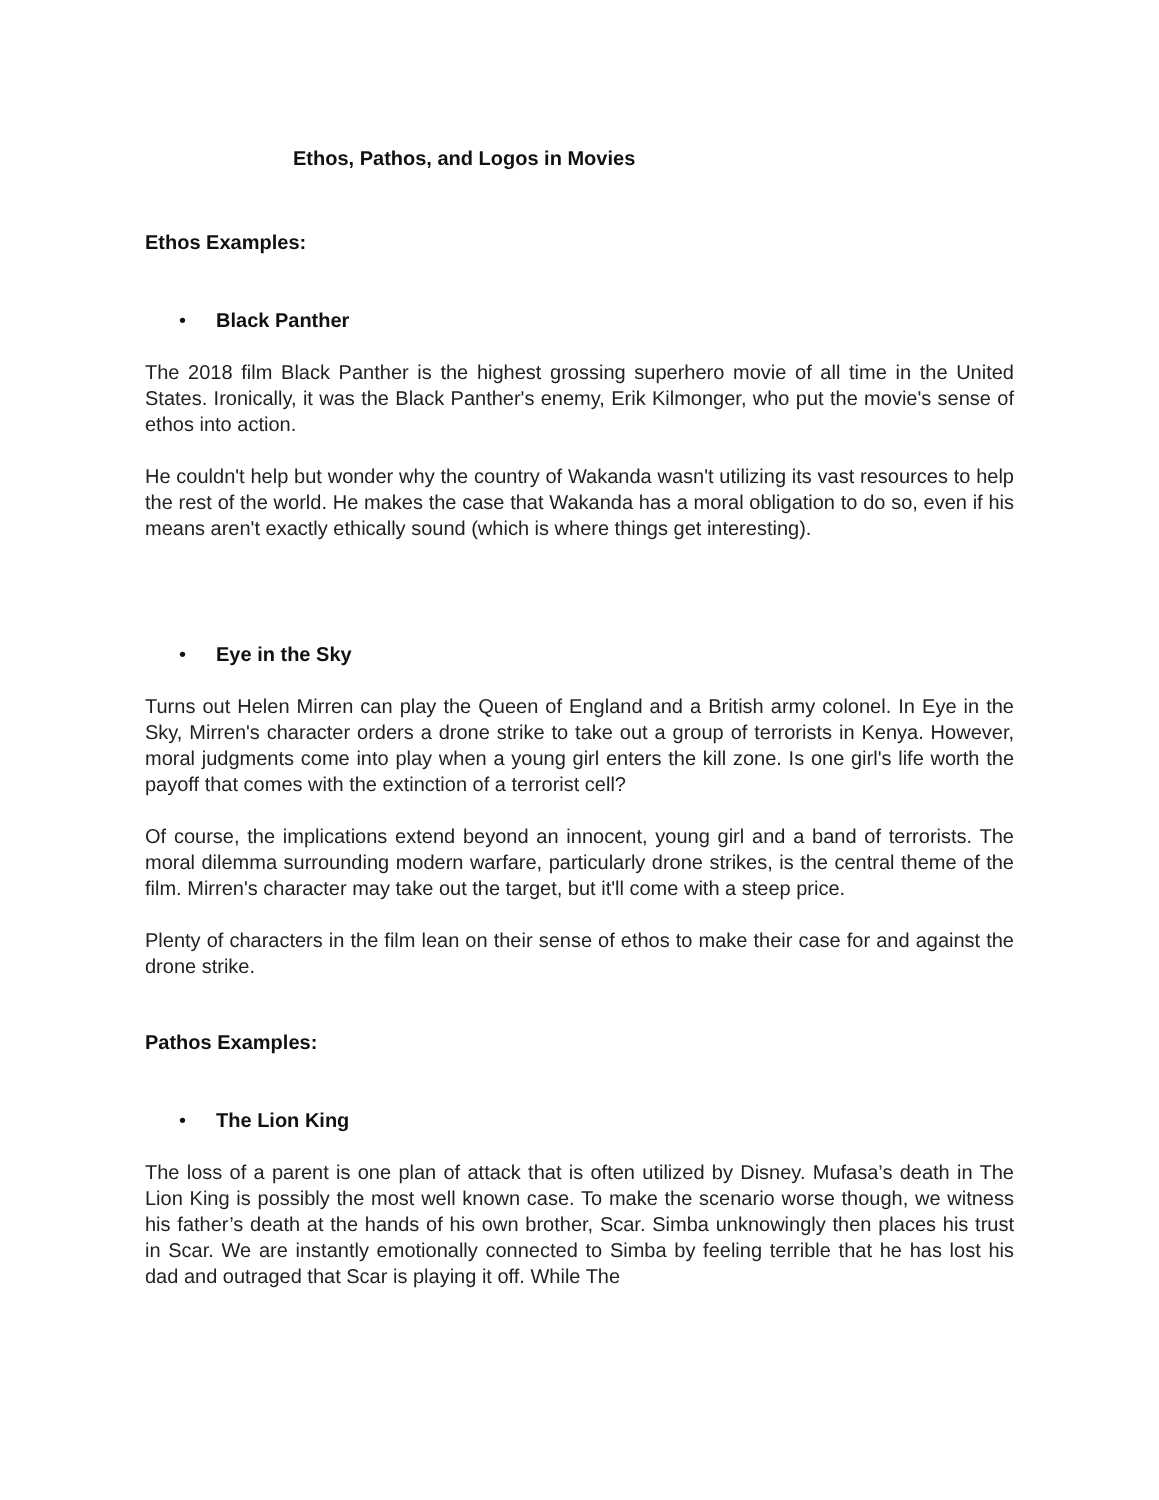Ethos, Pathos, and Logos in Movies
Ethos Examples:
• Black Panther
The 2018 film Black Panther is the highest grossing superhero movie of all time in the United States. Ironically, it was the Black Panther's enemy, Erik Kilmonger, who put the movie's sense of ethos into action.
He couldn't help but wonder why the country of Wakanda wasn't utilizing its vast resources to help the rest of the world. He makes the case that Wakanda has a moral obligation to do so, even if his means aren't exactly ethically sound (which is where things get interesting).
• Eye in the Sky
Turns out Helen Mirren can play the Queen of England and a British army colonel. In Eye in the Sky, Mirren's character orders a drone strike to take out a group of terrorists in Kenya. However, moral judgments come into play when a young girl enters the kill zone. Is one girl's life worth the payoff that comes with the extinction of a terrorist cell?
Of course, the implications extend beyond an innocent, young girl and a band of terrorists. The moral dilemma surrounding modern warfare, particularly drone strikes, is the central theme of the film. Mirren's character may take out the target, but it'll come with a steep price.
Plenty of characters in the film lean on their sense of ethos to make their case for and against the drone strike.
Pathos Examples:
• The Lion King
The loss of a parent is one plan of attack that is often utilized by Disney. Mufasa’s death in The Lion King is possibly the most well known case. To make the scenario worse though, we witness his father’s death at the hands of his own brother, Scar. Simba unknowingly then places his trust in Scar. We are instantly emotionally connected to Simba by feeling terrible that he has lost his dad and outraged that Scar is playing it off. While The